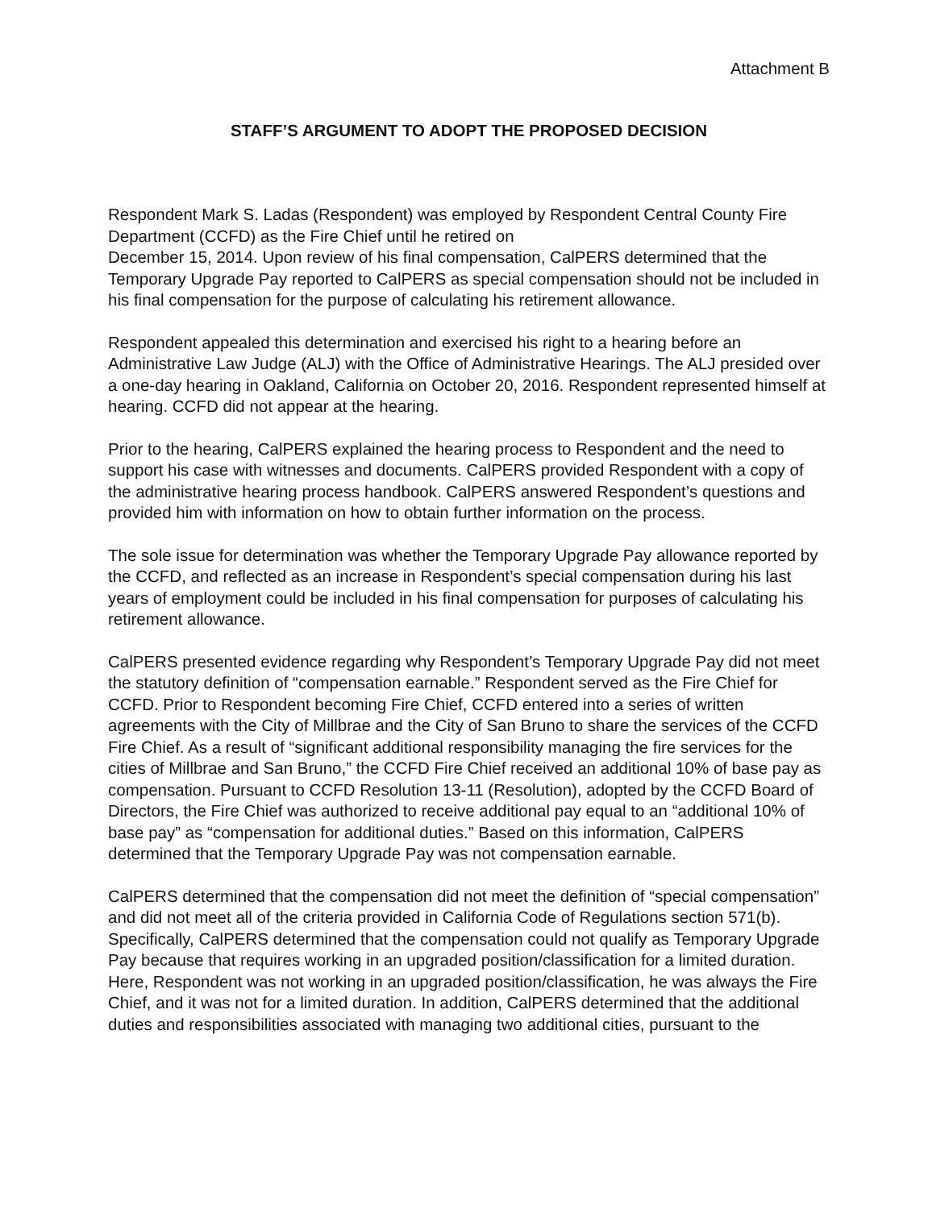Attachment B
STAFF’S ARGUMENT TO ADOPT THE PROPOSED DECISION
Respondent Mark S. Ladas (Respondent) was employed by Respondent Central County Fire Department (CCFD) as the Fire Chief until he retired on
December 15, 2014. Upon review of his final compensation, CalPERS determined that the Temporary Upgrade Pay reported to CalPERS as special compensation should not be included in his final compensation for the purpose of calculating his retirement allowance.
Respondent appealed this determination and exercised his right to a hearing before an Administrative Law Judge (ALJ) with the Office of Administrative Hearings. The ALJ presided over a one-day hearing in Oakland, California on October 20, 2016. Respondent represented himself at hearing. CCFD did not appear at the hearing.
Prior to the hearing, CalPERS explained the hearing process to Respondent and the need to support his case with witnesses and documents. CalPERS provided Respondent with a copy of the administrative hearing process handbook. CalPERS answered Respondent’s questions and provided him with information on how to obtain further information on the process.
The sole issue for determination was whether the Temporary Upgrade Pay allowance reported by the CCFD, and reflected as an increase in Respondent’s special compensation during his last years of employment could be included in his final compensation for purposes of calculating his retirement allowance.
CalPERS presented evidence regarding why Respondent’s Temporary Upgrade Pay did not meet the statutory definition of “compensation earnable.” Respondent served as the Fire Chief for CCFD. Prior to Respondent becoming Fire Chief, CCFD entered into a series of written agreements with the City of Millbrae and the City of San Bruno to share the services of the CCFD Fire Chief. As a result of “significant additional responsibility managing the fire services for the cities of Millbrae and San Bruno,” the CCFD Fire Chief received an additional 10% of base pay as compensation. Pursuant to CCFD Resolution 13-11 (Resolution), adopted by the CCFD Board of Directors, the Fire Chief was authorized to receive additional pay equal to an “additional 10% of base pay” as “compensation for additional duties.” Based on this information, CalPERS determined that the Temporary Upgrade Pay was not compensation earnable.
CalPERS determined that the compensation did not meet the definition of “special compensation” and did not meet all of the criteria provided in California Code of Regulations section 571(b). Specifically, CalPERS determined that the compensation could not qualify as Temporary Upgrade Pay because that requires working in an upgraded position/classification for a limited duration. Here, Respondent was not working in an upgraded position/classification, he was always the Fire Chief, and it was not for a limited duration. In addition, CalPERS determined that the additional duties and responsibilities associated with managing two additional cities, pursuant to the